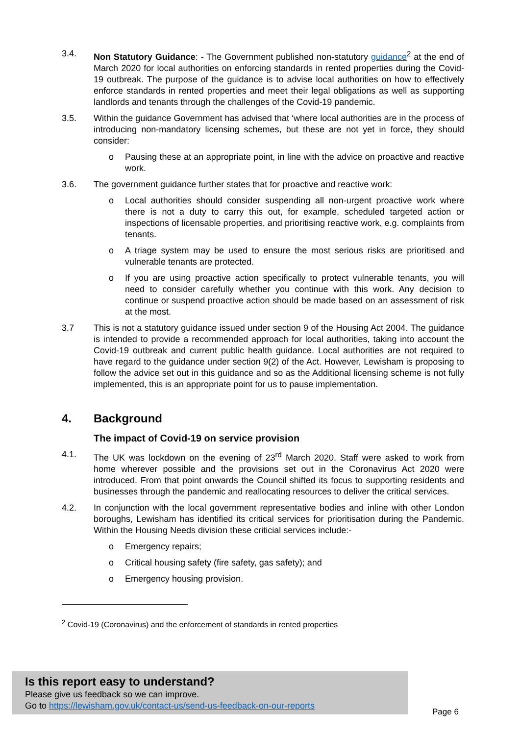3.4. Non Statutory Guidance: - The Government published non-statutory guidance<sup>2</sup> at the end of March 2020 for local authorities on enforcing standards in rented properties during the Covid-19 outbreak. The purpose of the guidance is to advise local authorities on how to effectively enforce standards in rented properties and meet their legal obligations as well as supporting landlords and tenants through the challenges of the Covid-19 pandemic.
3.5. Within the guidance Government has advised that ‘where local authorities are in the process of introducing non-mandatory licensing schemes, but these are not yet in force, they should consider:
o Pausing these at an appropriate point, in line with the advice on proactive and reactive work.
3.6. The government guidance further states that for proactive and reactive work:
o Local authorities should consider suspending all non-urgent proactive work where there is not a duty to carry this out, for example, scheduled targeted action or inspections of licensable properties, and prioritising reactive work, e.g. complaints from tenants.
o A triage system may be used to ensure the most serious risks are prioritised and vulnerable tenants are protected.
o If you are using proactive action specifically to protect vulnerable tenants, you will need to consider carefully whether you continue with this work. Any decision to continue or suspend proactive action should be made based on an assessment of risk at the most.
3.7 This is not a statutory guidance issued under section 9 of the Housing Act 2004. The guidance is intended to provide a recommended approach for local authorities, taking into account the Covid-19 outbreak and current public health guidance. Local authorities are not required to have regard to the guidance under section 9(2) of the Act. However, Lewisham is proposing to follow the advice set out in this guidance and so as the Additional licensing scheme is not fully implemented, this is an appropriate point for us to pause implementation.
4. Background
The impact of Covid-19 on service provision
4.1. The UK was lockdown on the evening of 23<sup>rd</sup> March 2020. Staff were asked to work from home wherever possible and the provisions set out in the Coronavirus Act 2020 were introduced. From that point onwards the Council shifted its focus to supporting residents and businesses through the pandemic and reallocating resources to deliver the critical services.
4.2. In conjunction with the local government representative bodies and inline with other London boroughs, Lewisham has identified its critical services for prioritisation during the Pandemic. Within the Housing Needs division these criticial services include:-
o Emergency repairs;
o Critical housing safety (fire safety, gas safety); and
o Emergency housing provision.
<sup>2</sup> Covid-19 (Coronavirus) and the enforcement of standards in rented properties
Is this report easy to understand?
Please give us feedback so we can improve.
Go to https://lewisham.gov.uk/contact-us/send-us-feedback-on-our-reports
Page 6